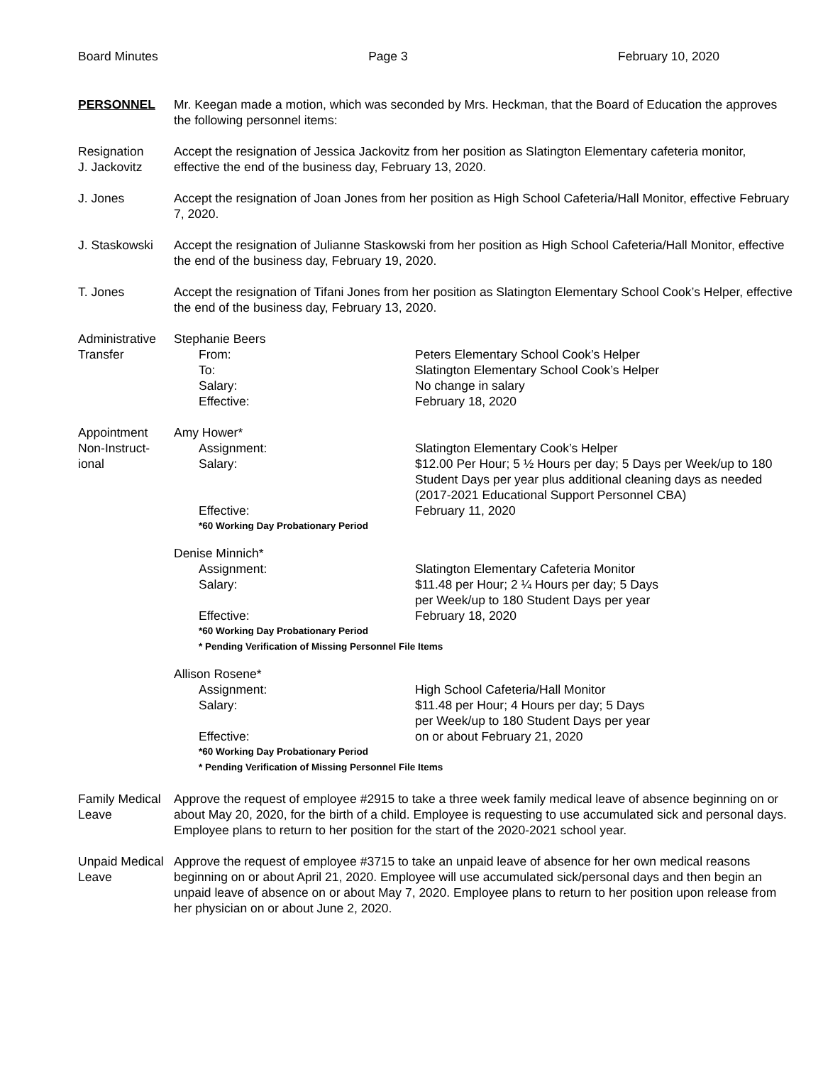Board Minutes Page 3 February 10, 2020
PERSONNEL Mr. Keegan made a motion, which was seconded by Mrs. Heckman, that the Board of Education the approves the following personnel items:
Resignation
J. Jackovitz
Accept the resignation of Jessica Jackovitz from her position as Slatington Elementary cafeteria monitor, effective the end of the business day, February 13, 2020.
J. Jones Accept the resignation of Joan Jones from her position as High School Cafeteria/Hall Monitor, effective February 7, 2020.
J. Staskowski
Accept the resignation of Julianne Staskowski from her position as High School Cafeteria/Hall Monitor, effective the end of the business day, February 19, 2020.
T. Jones Accept the resignation of Tifani Jones from her position as Slatington Elementary School Cook’s Helper, effective the end of the business day, February 13, 2020.
Administrative
Transfer
Stephanie Beers
From: Peters Elementary School Cook’s Helper
To: Slatington Elementary School Cook’s Helper
Salary: No change in salary
Effective: February 18, 2020
Appointment
Non-Instruct-
ional
Amy Hower*
Assignment: Slatington Elementary Cook’s Helper
Salary: $12.00 Per Hour; 5 ½ Hours per day; 5 Days per Week/up to 180 Student Days per year plus additional cleaning days as needed (2017-2021 Educational Support Personnel CBA)
Effective: February 11, 2020
*60 Working Day Probationary Period
Denise Minnich*
Assignment: Slatington Elementary Cafeteria Monitor
Salary: $11.48 per Hour; 2 ¼ Hours per day; 5 Days
per Week/up to 180 Student Days per year
Effective: February 18, 2020
*60 Working Day Probationary Period
* Pending Verification of Missing Personnel File Items
Allison Rosene*
Assignment: High School Cafeteria/Hall Monitor
Salary: $11.48 per Hour; 4 Hours per day; 5 Days
per Week/up to 180 Student Days per year
Effective: on or about February 21, 2020
*60 Working Day Probationary Period
* Pending Verification of Missing Personnel File Items
Family Medical
Leave
Approve the request of employee #2915 to take a three week family medical leave of absence beginning on or about May 20, 2020, for the birth of a child. Employee is requesting to use accumulated sick and personal days. Employee plans to return to her position for the start of the 2020-2021 school year.
Unpaid Medical
Leave
Approve the request of employee #3715 to take an unpaid leave of absence for her own medical reasons beginning on or about April 21, 2020. Employee will use accumulated sick/personal days and then begin an unpaid leave of absence on or about May 7, 2020. Employee plans to return to her position upon release from her physician on or about June 2, 2020.